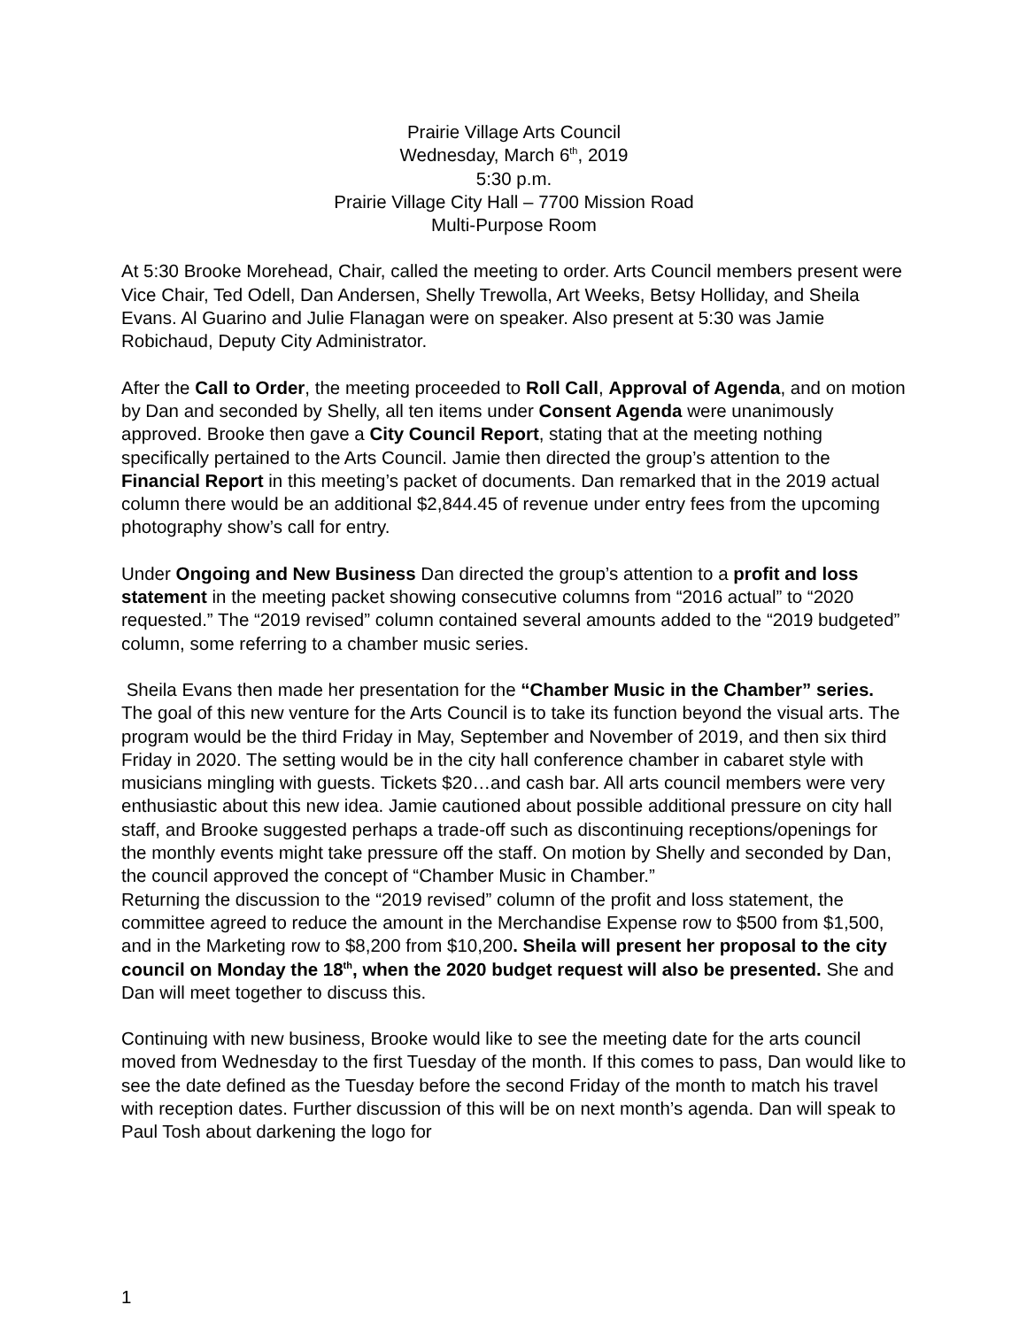Prairie Village Arts Council
Wednesday, March 6<sup>th</sup>, 2019
5:30 p.m.
Prairie Village City Hall – 7700 Mission Road
Multi-Purpose Room
At 5:30 Brooke Morehead, Chair, called the meeting to order. Arts Council members present were Vice Chair, Ted Odell, Dan Andersen, Shelly Trewolla, Art Weeks, Betsy Holliday, and Sheila Evans. Al Guarino and Julie Flanagan were on speaker. Also present at 5:30 was Jamie Robichaud, Deputy City Administrator.
After the Call to Order, the meeting proceeded to Roll Call, Approval of Agenda, and on motion by Dan and seconded by Shelly, all ten items under Consent Agenda were unanimously approved. Brooke then gave a City Council Report, stating that at the meeting nothing specifically pertained to the Arts Council. Jamie then directed the group’s attention to the Financial Report in this meeting’s packet of documents. Dan remarked that in the 2019 actual column there would be an additional $2,844.45 of revenue under entry fees from the upcoming photography show’s call for entry.
Under Ongoing and New Business Dan directed the group’s attention to a profit and loss statement in the meeting packet showing consecutive columns from “2016 actual” to “2020 requested.” The “2019 revised” column contained several amounts added to the “2019 budgeted” column, some referring to a chamber music series.
Sheila Evans then made her presentation for the “Chamber Music in the Chamber” series. The goal of this new venture for the Arts Council is to take its function beyond the visual arts. The program would be the third Friday in May, September and November of 2019, and then six third Friday in 2020. The setting would be in the city hall conference chamber in cabaret style with musicians mingling with guests. Tickets $20…and cash bar. All arts council members were very enthusiastic about this new idea. Jamie cautioned about possible additional pressure on city hall staff, and Brooke suggested perhaps a trade-off such as discontinuing receptions/openings for the monthly events might take pressure off the staff. On motion by Shelly and seconded by Dan, the council approved the concept of “Chamber Music in Chamber.”
Returning the discussion to the “2019 revised” column of the profit and loss statement, the committee agreed to reduce the amount in the Merchandise Expense row to $500 from $1,500, and in the Marketing row to $8,200 from $10,200. Sheila will present her proposal to the city council on Monday the 18<sup>th</sup>, when the 2020 budget request will also be presented. She and Dan will meet together to discuss this.
Continuing with new business, Brooke would like to see the meeting date for the arts council moved from Wednesday to the first Tuesday of the month. If this comes to pass, Dan would like to see the date defined as the Tuesday before the second Friday of the month to match his travel with reception dates. Further discussion of this will be on next month’s agenda. Dan will speak to Paul Tosh about darkening the logo for
1